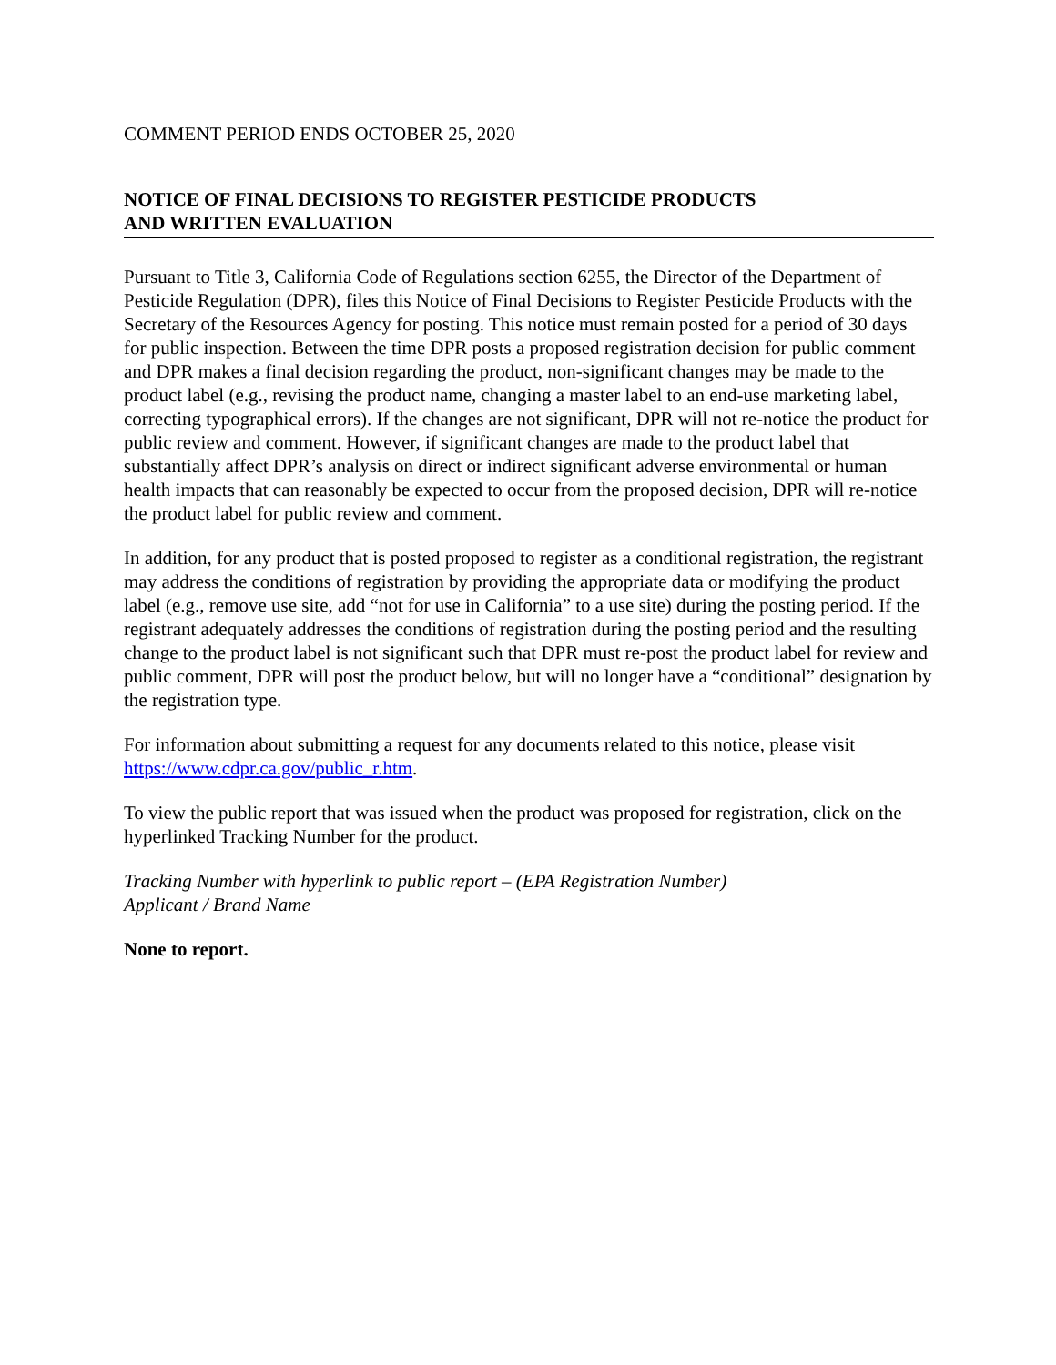COMMENT PERIOD ENDS OCTOBER 25, 2020
NOTICE OF FINAL DECISIONS TO REGISTER PESTICIDE PRODUCTS
AND WRITTEN EVALUATION
Pursuant to Title 3, California Code of Regulations section 6255, the Director of the Department of Pesticide Regulation (DPR), files this Notice of Final Decisions to Register Pesticide Products with the Secretary of the Resources Agency for posting. This notice must remain posted for a period of 30 days for public inspection. Between the time DPR posts a proposed registration decision for public comment and DPR makes a final decision regarding the product, non-significant changes may be made to the product label (e.g., revising the product name, changing a master label to an end-use marketing label, correcting typographical errors). If the changes are not significant, DPR will not re-notice the product for public review and comment. However, if significant changes are made to the product label that substantially affect DPR’s analysis on direct or indirect significant adverse environmental or human health impacts that can reasonably be expected to occur from the proposed decision, DPR will re-notice the product label for public review and comment.
In addition, for any product that is posted proposed to register as a conditional registration, the registrant may address the conditions of registration by providing the appropriate data or modifying the product label (e.g., remove use site, add “not for use in California” to a use site) during the posting period. If the registrant adequately addresses the conditions of registration during the posting period and the resulting change to the product label is not significant such that DPR must re-post the product label for review and public comment, DPR will post the product below, but will no longer have a “conditional” designation by the registration type.
For information about submitting a request for any documents related to this notice, please visit https://www.cdpr.ca.gov/public_r.htm.
To view the public report that was issued when the product was proposed for registration, click on the hyperlinked Tracking Number for the product.
Tracking Number with hyperlink to public report – (EPA Registration Number)
Applicant / Brand Name
None to report.